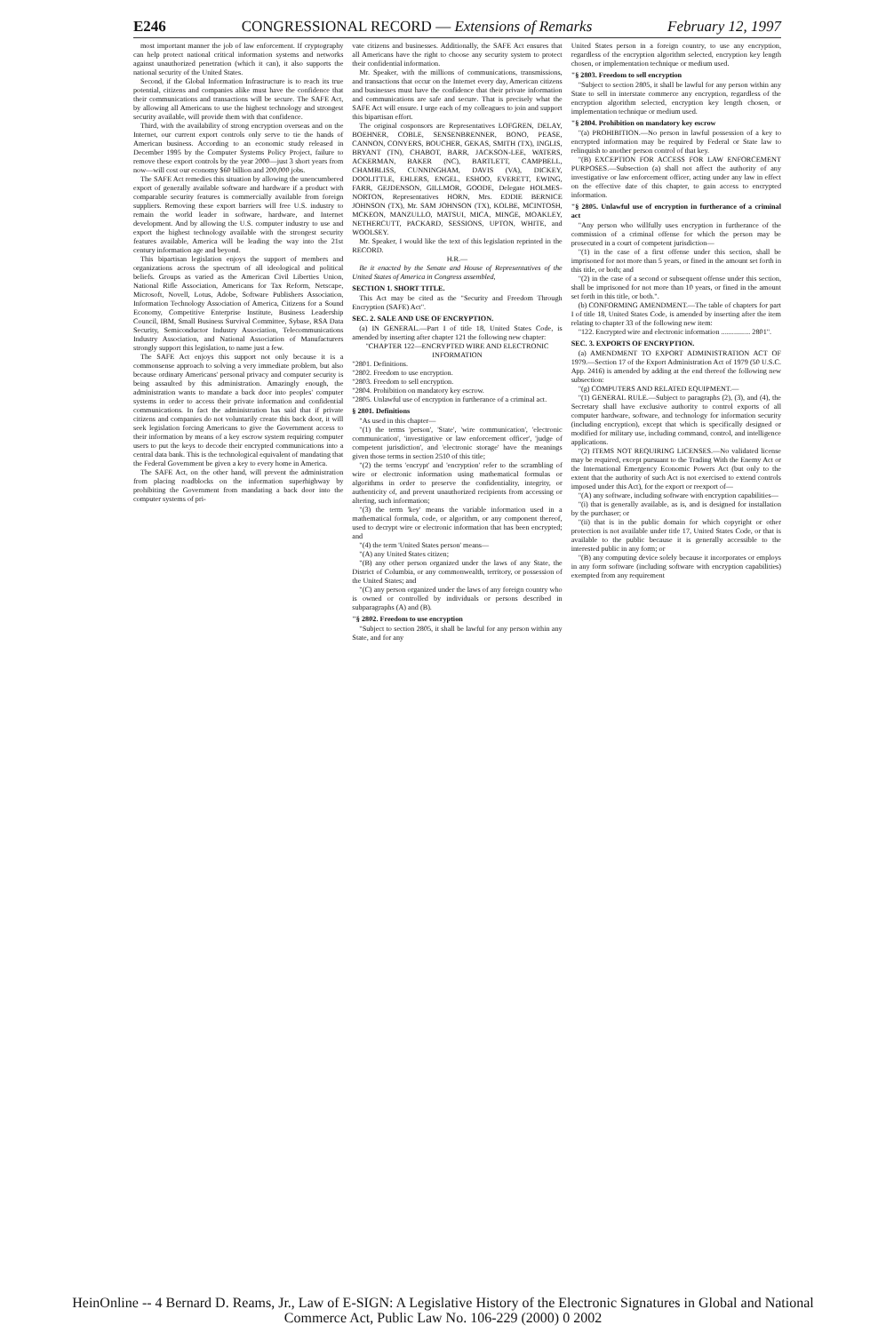E246 CONGRESSIONAL RECORD — Extensions of Remarks February 12, 1997
most important manner the job of law enforcement. If cryptography can help protect national critical information systems and networks against unauthorized penetration (which it can), it also supports the national security of the United States.
Second, if the Global Information Infrastructure is to reach its true potential, citizens and companies alike must have the confidence that their communications and transactions will be secure. The SAFE Act, by allowing all Americans to use the highest technology and strongest security available, will provide them with that confidence.
Third, with the availability of strong encryption overseas and on the Internet, our current export controls only serve to tie the hands of American business. According to an economic study released in December 1995 by the Computer Systems Policy Project, failure to remove these export controls by the year 2000—just 3 short years from now—will cost our economy $60 billion and 200,000 jobs.
The SAFE Act remedies this situation by allowing the unencumbered export of generally available software and hardware if a product with comparable security features is commercially available from foreign suppliers. Removing these export barriers will free U.S. industry to remain the world leader in software, hardware, and Internet development. And by allowing the U.S. computer industry to use and export the highest technology available with the strongest security features available, America will be leading the way into the 21st century information age and beyond.
This bipartisan legislation enjoys the support of members and organizations across the spectrum of all ideological and political beliefs. Groups as varied as the American Civil Liberties Union, National Rifle Association, Americans for Tax Reform, Netscape, Microsoft, Novell, Lotus, Adobe, Software Publishers Association, Information Technology Association of America, Citizens for a Sound Economy, Competitive Enterprise Institute, Business Leadership Council, IBM, Small Business Survival Committee, Sybase, RSA Data Security, Semiconductor Industry Association, Telecommunications Industry Association, and National Association of Manufacturers strongly support this legislation, to name just a few.
The SAFE Act enjoys this support not only because it is a commonsense approach to solving a very immediate problem, but also because ordinary Americans' personal privacy and computer security is being assaulted by this administration. Amazingly enough, the administration wants to mandate a back door into peoples' computer systems in order to access their private information and confidential communications. In fact the administration has said that if private citizens and companies do not voluntarily create this back door, it will seek legislation forcing Americans to give the Government access to their information by means of a key escrow system requiring computer users to put the keys to decode their encrypted communications into a central data bank. This is the technological equivalent of mandating that the Federal Government be given a key to every home in America.
The SAFE Act, on the other hand, will prevent the administration from placing roadblocks on the information superhighway by prohibiting the Government from mandating a back door into the computer systems of pri-
vate citizens and businesses. Additionally, the SAFE Act ensures that all Americans have the right to choose any security system to protect their confidential information.
Mr. Speaker, with the millions of communications, transmissions, and transactions that occur on the Internet every day, American citizens and businesses must have the confidence that their private information and communications are safe and secure. That is precisely what the SAFE Act will ensure. I urge each of my colleagues to join and support this bipartisan effort.
The original cosponsors are Representatives LOFGREN, DELAY, BOEHNER, COBLE, SENSENBRENNER, BONO, PEASE, CANNON, CONYERS, BOUCHER, GEKAS, SMITH (TX), INGLIS, BRYANT (TN), CHABOT, BARR, JACKSON-LEE, WATERS, ACKERMAN, BAKER (NC), BARTLETT, CAMPBELL, CHAMBLISS, CUNNINGHAM, DAVIS (VA), DICKEY, DOOLITTLE, EHLERS, ENGEL, ESHOO, EVERETT, EWING, FARR, GEJDENSON, GILLMOR, GOODE, Delegate HOLMES-NORTON, Representatives HORN, Mrs. EDDIE BERNICE JOHNSON (TX), Mr. SAM JOHNSON (TX), KOLBE, MCINTOSH, MCKEON, MANZULLO, MATSUI, MICA, MINGE, MOAKLEY, NETHERCUTT, PACKARD, SESSIONS, UPTON, WHITE, and WOOLSEY.
Mr. Speaker, I would like the text of this legislation reprinted in the RECORD.
H.R.—
Be it enacted by the Senate and House of Representatives of the United States of America in Congress assembled,
SECTION 1. SHORT TITLE.
This Act may be cited as the "Security and Freedom Through Encryption (SAFE) Act".
SEC. 2. SALE AND USE OF ENCRYPTION.
(a) IN GENERAL.—Part I of title 18, United States Code, is amended by inserting after chapter 121 the following new chapter:
"CHAPTER 122—ENCRYPTED WIRE AND ELECTRONIC INFORMATION
"2801. Definitions.
"2802. Freedom to use encryption.
"2803. Freedom to sell encryption.
"2804. Prohibition on mandatory key escrow.
"2805. Unlawful use of encryption in furtherance of a criminal act.
§ 2801. Definitions
"As used in this chapter—
"(1) the terms 'person', 'State', 'wire communication', 'electronic communication', 'investigative or law enforcement officer', 'judge of competent jurisdiction', and 'electronic storage' have the meanings given those terms in section 2510 of this title;
"(2) the terms 'encrypt' and 'encryption' refer to the scrambling of wire or electronic information using mathematical formulas or algorithms in order to preserve the confidentiality, integrity, or authenticity of, and prevent unauthorized recipients from accessing or altering, such information;
"(3) the term 'key' means the variable information used in a mathematical formula, code, or algorithm, or any component thereof, used to decrypt wire or electronic information that has been encrypted; and
"(4) the term 'United States person' means—
"(A) any United States citizen;
"(B) any other person organized under the laws of any State, the District of Columbia, or any commonwealth, territory, or possession of the United States; and
"(C) any person organized under the laws of any foreign country who is owned or controlled by individuals or persons described in subparagraphs (A) and (B).
"§ 2802. Freedom to use encryption
"Subject to section 2805, it shall be lawful for any person within any State, and for any
United States person in a foreign country, to use any encryption, regardless of the encryption algorithm selected, encryption key length chosen, or implementation technique or medium used.
"§ 2803. Freedom to sell encryption
"Subject to section 2805, it shall be lawful for any person within any State to sell in interstate commerce any encryption, regardless of the encryption algorithm selected, encryption key length chosen, or implementation technique or medium used.
"§ 2804. Prohibition on mandatory key escrow
"(a) PROHIBITION.—No person in lawful possession of a key to encrypted information may be required by Federal or State law to relinquish to another person control of that key.
"(B) EXCEPTION FOR ACCESS FOR LAW ENFORCEMENT PURPOSES.—Subsection (a) shall not affect the authority of any investigative or law enforcement officer, acting under any law in effect on the effective date of this chapter, to gain access to encrypted information.
"§ 2805. Unlawful use of encryption in furtherance of a criminal act
"Any person who willfully uses encryption in furtherance of the commission of a criminal offense for which the person may be prosecuted in a court of competent jurisdiction—
"(1) in the case of a first offense under this section, shall be imprisoned for not more than 5 years, or fined in the amount set forth in this title, or both; and
"(2) in the case of a second or subsequent offense under this section, shall be imprisoned for not more than 10 years, or fined in the amount set forth in this title, or both.".
(b) CONFORMING AMENDMENT.—The table of chapters for part I of title 18, United States Code, is amended by inserting after the item relating to chapter 33 of the following new item:
"122. Encrypted wire and electronic information ................ 2801".
SEC. 3. EXPORTS OF ENCRYPTION.
(a) AMENDMENT TO EXPORT ADMINISTRATION ACT OF 1979.—Section 17 of the Export Administration Act of 1979 (50 U.S.C. App. 2416) is amended by adding at the end thereof the following new subsection:
"(g) COMPUTERS AND RELATED EQUIPMENT.—
"(1) GENERAL RULE.—Subject to paragraphs (2), (3), and (4), the Secretary shall have exclusive authority to control exports of all computer hardware, software, and technology for information security (including encryption), except that which is specifically designed or modified for military use, including command, control, and intelligence applications.
"(2) ITEMS NOT REQUIRING LICENSES.—No validated license may be required, except pursuant to the Trading With the Enemy Act or the International Emergency Economic Powers Act (but only to the extent that the authority of such Act is not exercised to extend controls imposed under this Act), for the export or reexport of—
"(A) any software, including software with encryption capabilities—
"(i) that is generally available, as is, and is designed for installation by the purchaser; or
"(ii) that is in the public domain for which copyright or other protection is not available under title 17, United States Code, or that is available to the public because it is generally accessible to the interested public in any form; or
"(B) any computing device solely because it incorporates or employs in any form software (including software with encryption capabilities) exempted from any requirement
HeinOnline -- 4 Bernard D. Reams, Jr., Law of E-SIGN: A Legislative History of the Electronic Signatures in Global and National
Commerce Act, Public Law No. 106-229 (2000) 0 2002